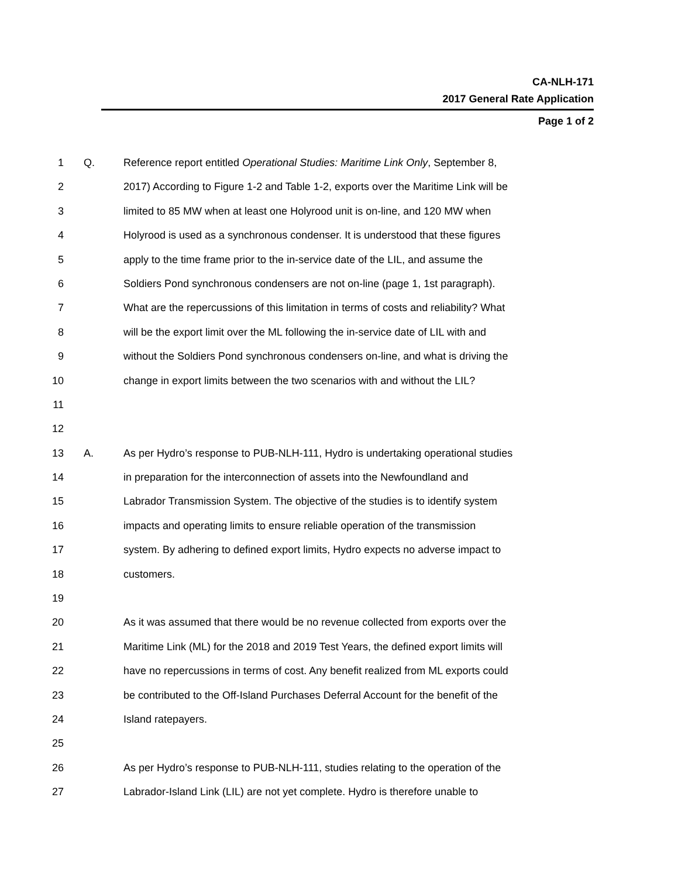CA-NLH-171
2017 General Rate Application
Page 1 of 2
1 Q. Reference report entitled Operational Studies: Maritime Link Only, September 8,
2 2017) According to Figure 1-2 and Table 1-2, exports over the Maritime Link will be
3 limited to 85 MW when at least one Holyrood unit is on-line, and 120 MW when
4 Holyrood is used as a synchronous condenser. It is understood that these figures
5 apply to the time frame prior to the in-service date of the LIL, and assume the
6 Soldiers Pond synchronous condensers are not on-line (page 1, 1st paragraph).
7 What are the repercussions of this limitation in terms of costs and reliability? What
8 will be the export limit over the ML following the in-service date of LIL with and
9 without the Soldiers Pond synchronous condensers on-line, and what is driving the
10 change in export limits between the two scenarios with and without the LIL?
11
12
13 A. As per Hydro’s response to PUB-NLH-111, Hydro is undertaking operational studies
14 in preparation for the interconnection of assets into the Newfoundland and
15 Labrador Transmission System. The objective of the studies is to identify system
16 impacts and operating limits to ensure reliable operation of the transmission
17 system. By adhering to defined export limits, Hydro expects no adverse impact to
18 customers.
19
20 As it was assumed that there would be no revenue collected from exports over the
21 Maritime Link (ML) for the 2018 and 2019 Test Years, the defined export limits will
22 have no repercussions in terms of cost. Any benefit realized from ML exports could
23 be contributed to the Off-Island Purchases Deferral Account for the benefit of the
24 Island ratepayers.
25
26 As per Hydro’s response to PUB-NLH-111, studies relating to the operation of the
27 Labrador-Island Link (LIL) are not yet complete. Hydro is therefore unable to